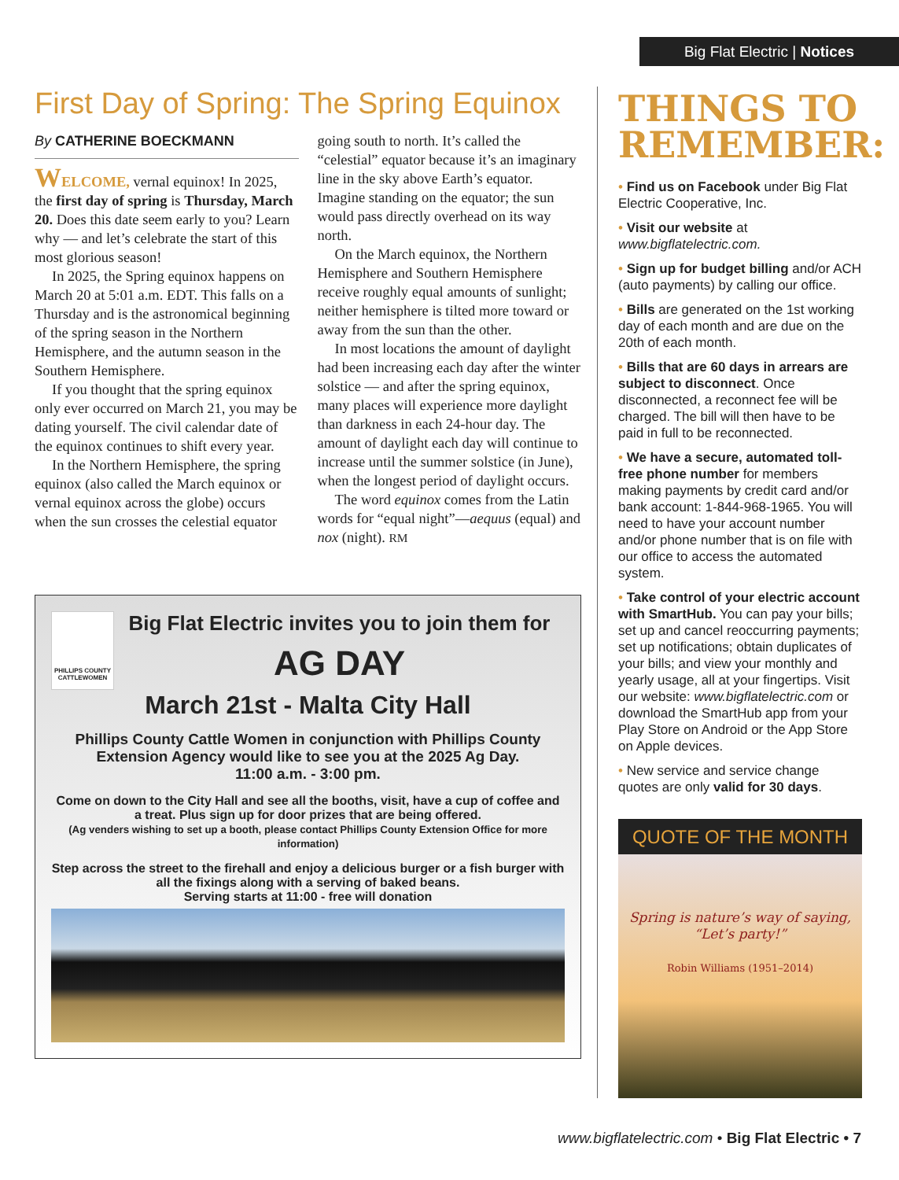Big Flat Electric | Notices
First Day of Spring: The Spring Equinox
By CATHERINE BOECKMANN
WELCOME, vernal equinox! In 2025, the first day of spring is Thursday, March 20. Does this date seem early to you? Learn why — and let’s celebrate the start of this most glorious season!
In 2025, the Spring equinox happens on March 20 at 5:01 a.m. EDT. This falls on a Thursday and is the astronomical beginning of the spring season in the Northern Hemisphere, and the autumn season in the Southern Hemisphere.
If you thought that the spring equinox only ever occurred on March 21, you may be dating yourself. The civil calendar date of the equinox continues to shift every year.
In the Northern Hemisphere, the spring equinox (also called the March equinox or vernal equinox across the globe) occurs when the sun crosses the celestial equator going south to north. It’s called the “celestial” equator because it’s an imaginary line in the sky above Earth’s equator. Imagine standing on the equator; the sun would pass directly overhead on its way north.
On the March equinox, the Northern Hemisphere and Southern Hemisphere receive roughly equal amounts of sunlight; neither hemisphere is tilted more toward or away from the sun than the other.
In most locations the amount of daylight had been increasing each day after the winter solstice — and after the spring equinox, many places will experience more daylight than darkness in each 24-hour day. The amount of daylight each day will continue to increase until the summer solstice (in June), when the longest period of daylight occurs.
The word equinox comes from the Latin words for “equal night”—aequus (equal) and nox (night). RM
PHILLIPS COUNTY CATTLEWOMEN
Big Flat Electric invites you to join them for
AG DAY
March 21st - Malta City Hall
Phillips County Cattle Women in conjunction with Phillips County Extension Agency would like to see you at the 2025 Ag Day.
11:00 a.m. - 3:00 pm.
Come on down to the City Hall and see all the booths, visit, have a cup of coffee and a treat. Plus sign up for door prizes that are being offered.
(Ag venders wishing to set up a booth, please contact Phillips County Extension Office for more information)
Step across the street to the firehall and enjoy a delicious burger or a fish burger with all the fixings along with a serving of baked beans.
Serving starts at 11:00 - free will donation
THINGS TO REMEMBER:
• Find us on Facebook under Big Flat Electric Cooperative, Inc.
• Visit our website at www.bigflatelectric.com.
• Sign up for budget billing and/or ACH (auto payments) by calling our office.
• Bills are generated on the 1st working day of each month and are due on the 20th of each month.
• Bills that are 60 days in arrears are subject to disconnect. Once disconnected, a reconnect fee will be charged. The bill will then have to be paid in full to be reconnected.
• We have a secure, automated toll-free phone number for members making payments by credit card and/or bank account: 1-844-968-1965. You will need to have your account number and/or phone number that is on file with our office to access the automated system.
• Take control of your electric account with SmartHub. You can pay your bills; set up and cancel reoccurring payments; set up notifications; obtain duplicates of your bills; and view your monthly and yearly usage, all at your fingertips. Visit our website: www.bigflatelectric.com or download the SmartHub app from your Play Store on Android or the App Store on Apple devices.
• New service and service change quotes are only valid for 30 days.
QUOTE OF THE MONTH
Spring is nature’s way of saying, “Let’s party!”
Robin Williams (1951–2014)
www.bigflatelectric.com • Big Flat Electric • 7